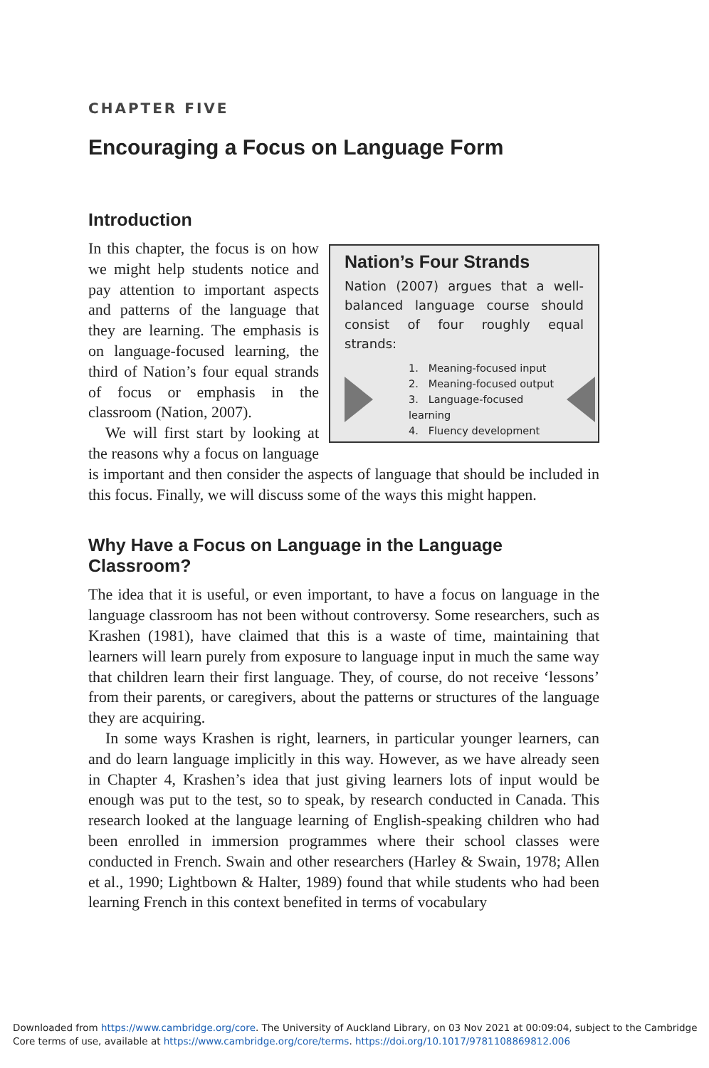CHAPTER FIVE
Encouraging a Focus on Language Form
Introduction
Nation’s Four Strands
Nation (2007) argues that a well-balanced language course should consist of four roughly equal strands:
1. Meaning-focused input
2. Meaning-focused output
3. Language-focused learning
4. Fluency development
In this chapter, the focus is on how we might help students notice and pay attention to important aspects and patterns of the language that they are learning. The emphasis is on language-focused learning, the third of Nation’s four equal strands of focus or emphasis in the classroom (Nation, 2007).
We will first start by looking at the reasons why a focus on language is important and then consider the aspects of language that should be included in this focus. Finally, we will discuss some of the ways this might happen.
Why Have a Focus on Language in the Language Classroom?
The idea that it is useful, or even important, to have a focus on language in the language classroom has not been without controversy. Some researchers, such as Krashen (1981), have claimed that this is a waste of time, maintaining that learners will learn purely from exposure to language input in much the same way that children learn their first language. They, of course, do not receive ‘lessons’ from their parents, or caregivers, about the patterns or structures of the language they are acquiring.
In some ways Krashen is right, learners, in particular younger learners, can and do learn language implicitly in this way. However, as we have already seen in Chapter 4, Krashen’s idea that just giving learners lots of input would be enough was put to the test, so to speak, by research conducted in Canada. This research looked at the language learning of English-speaking children who had been enrolled in immersion programmes where their school classes were conducted in French. Swain and other researchers (Harley & Swain, 1978; Allen et al., 1990; Lightbown & Halter, 1989) found that while students who had been learning French in this context benefited in terms of vocabulary
Downloaded from https://www.cambridge.org/core. The University of Auckland Library, on 03 Nov 2021 at 00:09:04, subject to the Cambridge
Core terms of use, available at https://www.cambridge.org/core/terms. https://doi.org/10.1017/9781108869812.006